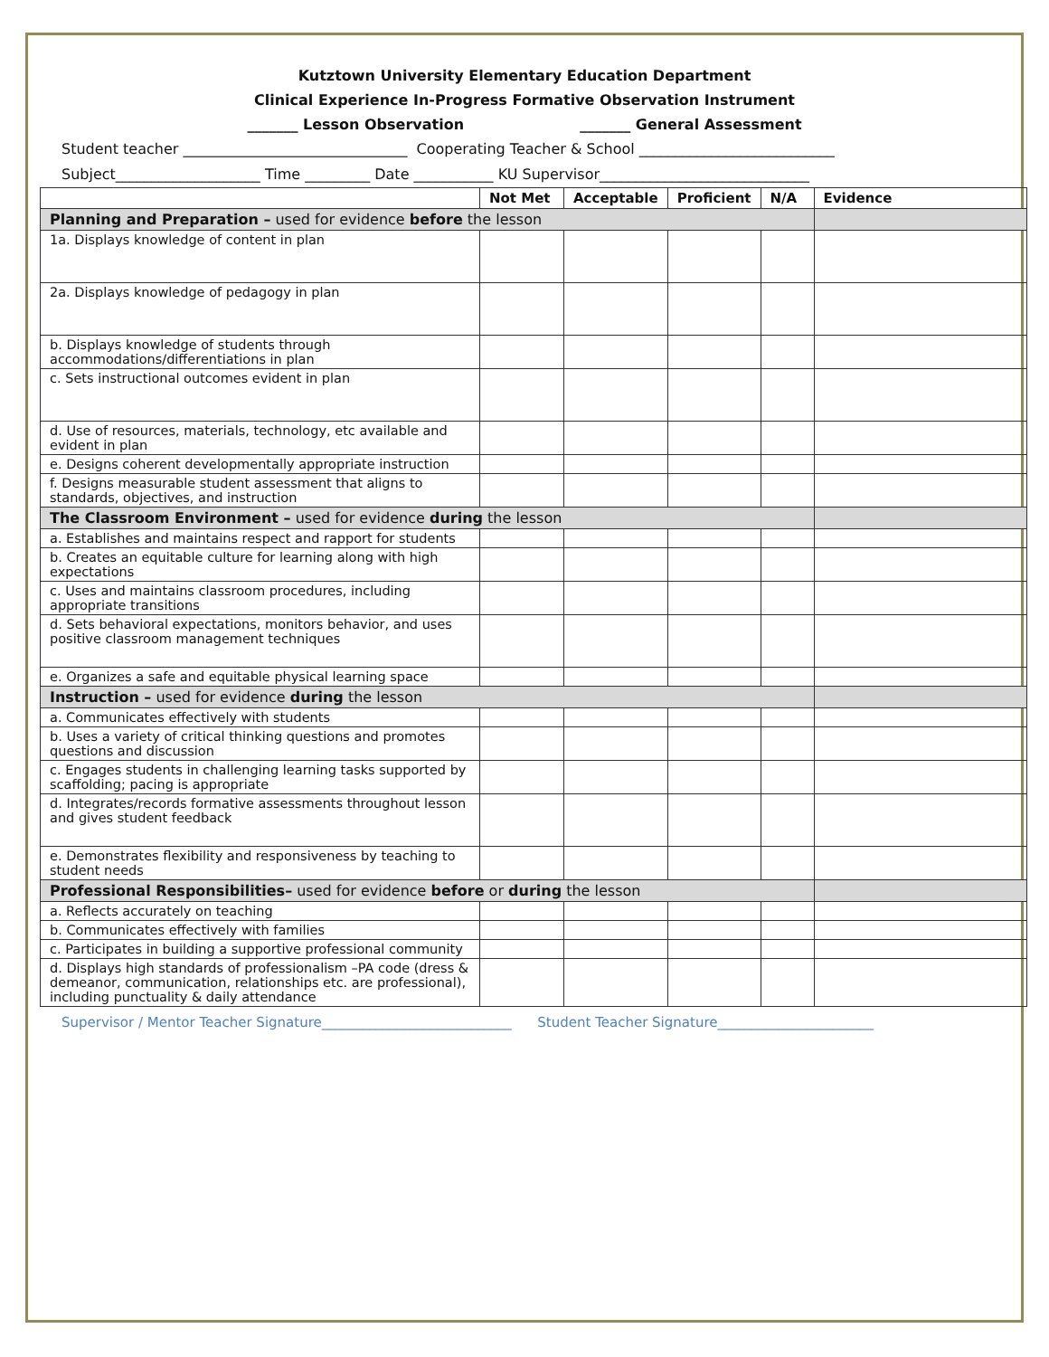Kutztown University Elementary Education Department
Clinical Experience In-Progress Formative Observation Instrument
_______ Lesson Observation _______ General Assessment
Student teacher _______________________________ Cooperating Teacher & School ___________________________
Subject____________________ Time _________ Date ___________ KU Supervisor_____________________________
| | Not Met | Acceptable | Proficient | N/A | Evidence |
| --- | --- | --- | --- | --- | --- |
| Planning and Preparation – used for evidence before the lesson | | | | | |
| 1a. Displays knowledge of content in plan | | | | | |
| 2a. Displays knowledge of pedagogy in plan | | | | | |
| b. Displays knowledge of students through accommodations/differentiations in plan | | | | | |
| c. Sets instructional outcomes evident in plan | | | | | |
| d. Use of resources, materials, technology, etc available and evident in plan | | | | | |
| e. Designs coherent developmentally appropriate instruction | | | | | |
| f. Designs measurable student assessment that aligns to standards, objectives, and instruction | | | | | |
| The Classroom Environment – used for evidence during the lesson | | | | | |
| a. Establishes and maintains respect and rapport for students | | | | | |
| b. Creates an equitable culture for learning along with high expectations | | | | | |
| c. Uses and maintains classroom procedures, including appropriate transitions | | | | | |
| d. Sets behavioral expectations, monitors behavior, and uses positive classroom management techniques | | | | | |
| e. Organizes a safe and equitable physical learning space | | | | | |
| Instruction – used for evidence during the lesson | | | | | |
| a. Communicates effectively with students | | | | | |
| b. Uses a variety of critical thinking questions and promotes questions and discussion | | | | | |
| c. Engages students in challenging learning tasks supported by scaffolding; pacing is appropriate | | | | | |
| d. Integrates/records formative assessments throughout lesson and gives student feedback | | | | | |
| e. Demonstrates flexibility and responsiveness by teaching to student needs | | | | | |
| Professional Responsibilities– used for evidence before or during the lesson | | | | | |
| a. Reflects accurately on teaching | | | | | |
| b. Communicates effectively with families | | | | | |
| c. Participates in building a supportive professional community | | | | | |
| d. Displays high standards of professionalism –PA code (dress & demeanor, communication, relationships etc. are professional), including punctuality & daily attendance | | | | | |
Supervisor / Mentor Teacher Signature____________________________ Student Teacher Signature_______________________